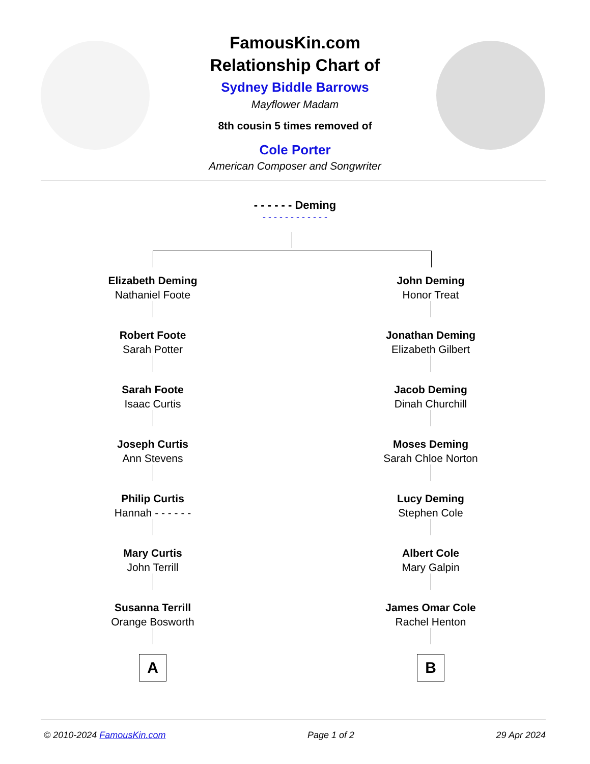FamousKin.com
Relationship Chart of
Sydney Biddle Barrows
Mayflower Madam
8th cousin 5 times removed of
Cole Porter
American Composer and Songwriter
- - - - - - Deming
- - - - - - - - - - - -
Elizabeth Deming
Nathaniel Foote
Robert Foote
Sarah Potter
Sarah Foote
Isaac Curtis
Joseph Curtis
Ann Stevens
Philip Curtis
Hannah - - - - - -
Mary Curtis
John Terrill
Susanna Terrill
Orange Bosworth
A
John Deming
Honor Treat
Jonathan Deming
Elizabeth Gilbert
Jacob Deming
Dinah Churchill
Moses Deming
Sarah Chloe Norton
Lucy Deming
Stephen Cole
Albert Cole
Mary Galpin
James Omar Cole
Rachel Henton
B
© 2010-2024 FamousKin.com Page 1 of 2 29 Apr 2024